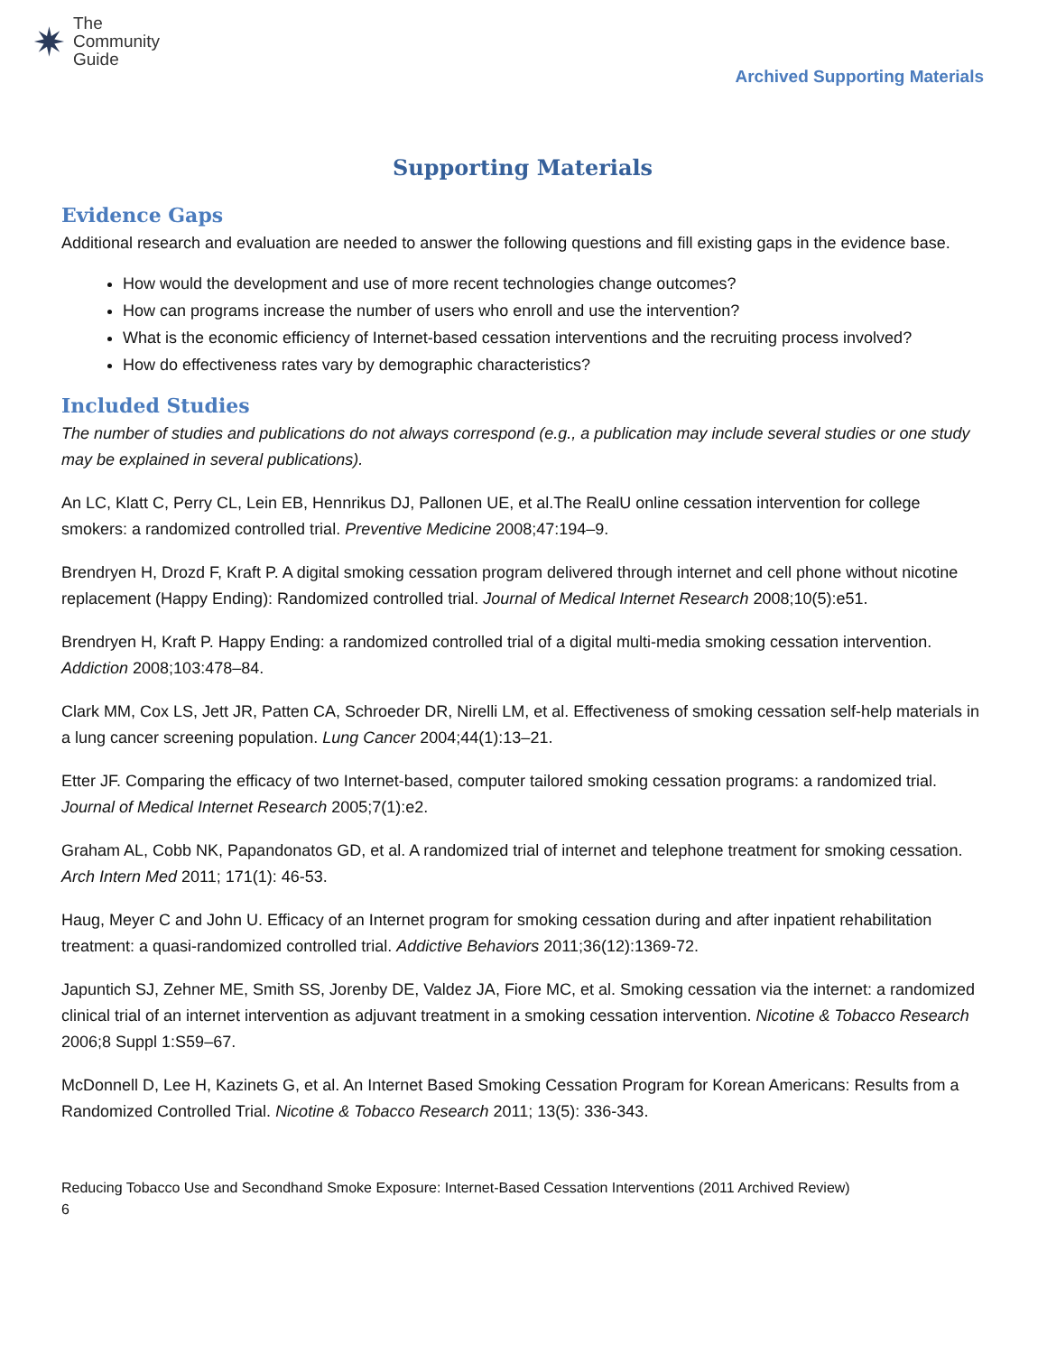✷ The
Community
Guide
Archived Supporting Materials
Supporting Materials
Evidence Gaps
Additional research and evaluation are needed to answer the following questions and fill existing gaps in the evidence base.
How would the development and use of more recent technologies change outcomes?
How can programs increase the number of users who enroll and use the intervention?
What is the economic efficiency of Internet-based cessation interventions and the recruiting process involved?
How do effectiveness rates vary by demographic characteristics?
Included Studies
The number of studies and publications do not always correspond (e.g., a publication may include several studies or one study may be explained in several publications).
An LC, Klatt C, Perry CL, Lein EB, Hennrikus DJ, Pallonen UE, et al.The RealU online cessation intervention for college smokers: a randomized controlled trial. Preventive Medicine 2008;47:194–9.
Brendryen H, Drozd F, Kraft P. A digital smoking cessation program delivered through internet and cell phone without nicotine replacement (Happy Ending): Randomized controlled trial. Journal of Medical Internet Research 2008;10(5):e51.
Brendryen H, Kraft P. Happy Ending: a randomized controlled trial of a digital multi-media smoking cessation intervention. Addiction 2008;103:478–84.
Clark MM, Cox LS, Jett JR, Patten CA, Schroeder DR, Nirelli LM, et al. Effectiveness of smoking cessation self-help materials in a lung cancer screening population. Lung Cancer 2004;44(1):13–21.
Etter JF. Comparing the efficacy of two Internet-based, computer tailored smoking cessation programs: a randomized trial. Journal of Medical Internet Research 2005;7(1):e2.
Graham AL, Cobb NK, Papandonatos GD, et al. A randomized trial of internet and telephone treatment for smoking cessation. Arch Intern Med 2011; 171(1): 46-53.
Haug, Meyer C and John U. Efficacy of an Internet program for smoking cessation during and after inpatient rehabilitation treatment: a quasi-randomized controlled trial. Addictive Behaviors 2011;36(12):1369-72.
Japuntich SJ, Zehner ME, Smith SS, Jorenby DE, Valdez JA, Fiore MC, et al. Smoking cessation via the internet: a randomized clinical trial of an internet intervention as adjuvant treatment in a smoking cessation intervention. Nicotine & Tobacco Research 2006;8 Suppl 1:S59–67.
McDonnell D, Lee H, Kazinets G, et al. An Internet Based Smoking Cessation Program for Korean Americans: Results from a Randomized Controlled Trial. Nicotine & Tobacco Research 2011; 13(5): 336-343.
Reducing Tobacco Use and Secondhand Smoke Exposure: Internet-Based Cessation Interventions (2011 Archived Review)
6